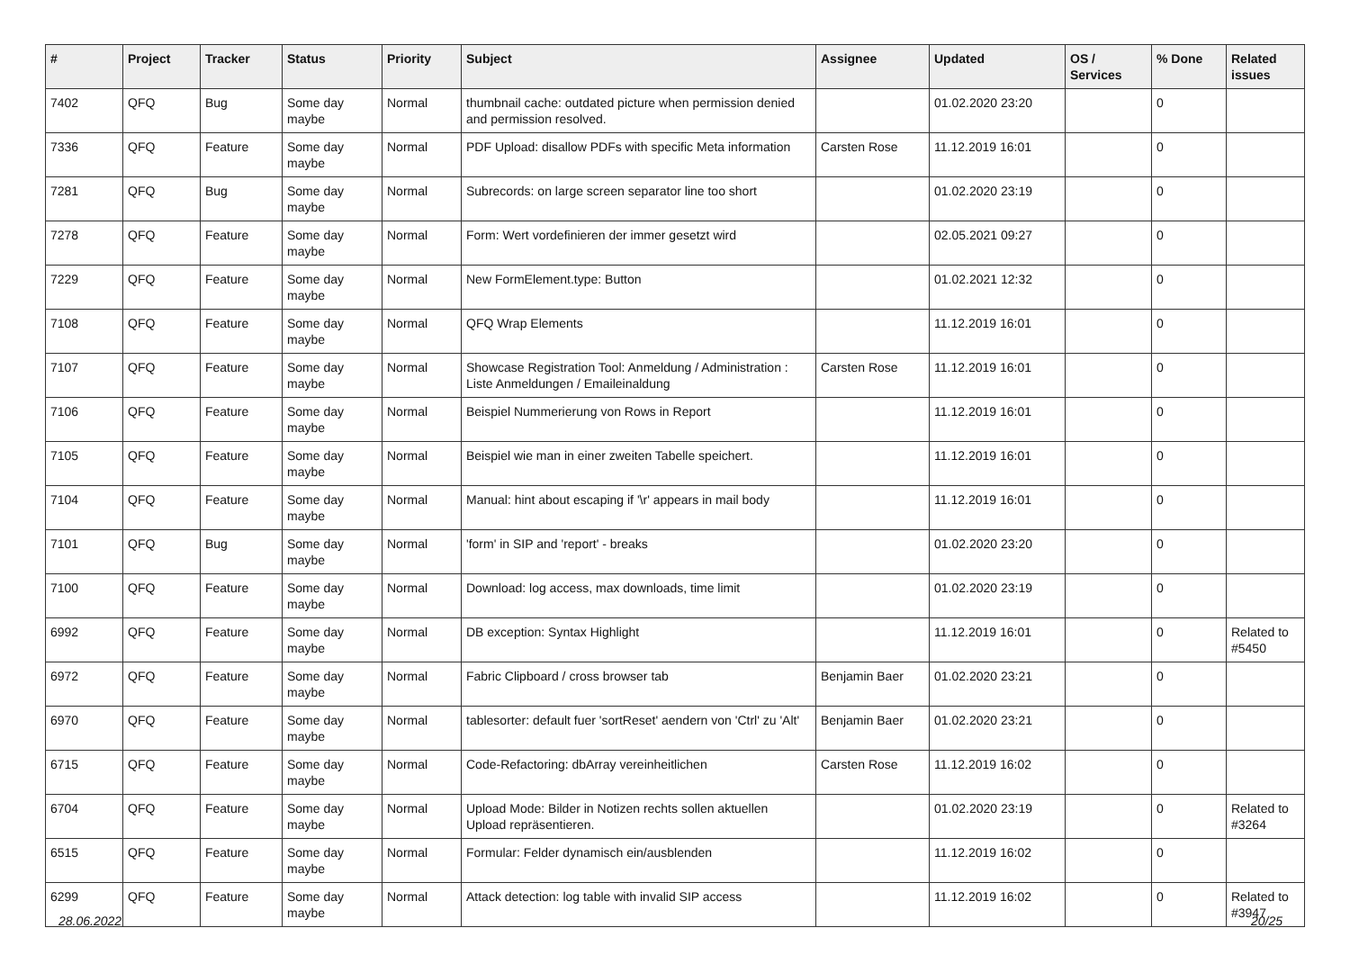| # | Project | Tracker | Status | Priority | Subject | Assignee | Updated | OS / Services | % Done | Related issues |
| --- | --- | --- | --- | --- | --- | --- | --- | --- | --- | --- |
| 7402 | QFQ | Bug | Some day maybe | Normal | thumbnail cache: outdated picture when permission denied and permission resolved. | | 01.02.2020 23:20 | | 0 | |
| 7336 | QFQ | Feature | Some day maybe | Normal | PDF Upload: disallow PDFs with specific Meta information | Carsten Rose | 11.12.2019 16:01 | | 0 | |
| 7281 | QFQ | Bug | Some day maybe | Normal | Subrecords: on large screen separator line too short | | 01.02.2020 23:19 | | 0 | |
| 7278 | QFQ | Feature | Some day maybe | Normal | Form: Wert vordefinieren der immer gesetzt wird | | 02.05.2021 09:27 | | 0 | |
| 7229 | QFQ | Feature | Some day maybe | Normal | New FormElement.type: Button | | 01.02.2021 12:32 | | 0 | |
| 7108 | QFQ | Feature | Some day maybe | Normal | QFQ Wrap Elements | | 11.12.2019 16:01 | | 0 | |
| 7107 | QFQ | Feature | Some day maybe | Normal | Showcase Registration Tool: Anmeldung / Administration : Liste Anmeldungen / Emaileinaldung | Carsten Rose | 11.12.2019 16:01 | | 0 | |
| 7106 | QFQ | Feature | Some day maybe | Normal | Beispiel Nummerierung von Rows in Report | | 11.12.2019 16:01 | | 0 | |
| 7105 | QFQ | Feature | Some day maybe | Normal | Beispiel wie man in einer zweiten Tabelle speichert. | | 11.12.2019 16:01 | | 0 | |
| 7104 | QFQ | Feature | Some day maybe | Normal | Manual: hint about escaping if '\r' appears in mail body | | 11.12.2019 16:01 | | 0 | |
| 7101 | QFQ | Bug | Some day maybe | Normal | 'form' in SIP and 'report' - breaks | | 01.02.2020 23:20 | | 0 | |
| 7100 | QFQ | Feature | Some day maybe | Normal | Download: log access, max downloads, time limit | | 01.02.2020 23:19 | | 0 | |
| 6992 | QFQ | Feature | Some day maybe | Normal | DB exception: Syntax Highlight | | 11.12.2019 16:01 | | 0 | Related to #5450 |
| 6972 | QFQ | Feature | Some day maybe | Normal | Fabric Clipboard / cross browser tab | Benjamin Baer | 01.02.2020 23:21 | | 0 | |
| 6970 | QFQ | Feature | Some day maybe | Normal | tablesorter: default fuer 'sortReset' aendern von 'Ctrl' zu 'Alt' | Benjamin Baer | 01.02.2020 23:21 | | 0 | |
| 6715 | QFQ | Feature | Some day maybe | Normal | Code-Refactoring: dbArray vereinheitlichen | Carsten Rose | 11.12.2019 16:02 | | 0 | |
| 6704 | QFQ | Feature | Some day maybe | Normal | Upload Mode: Bilder in Notizen rechts sollen aktuellen Upload repräsentieren. | | 01.02.2020 23:19 | | 0 | Related to #3264 |
| 6515 | QFQ | Feature | Some day maybe | Normal | Formular: Felder dynamisch ein/ausblenden | | 11.12.2019 16:02 | | 0 | |
| 6299 | QFQ | Feature | Some day maybe | Normal | Attack detection: log table with invalid SIP access | | 11.12.2019 16:02 | | 0 | Related to #3947 |
28.06.2022 20/25